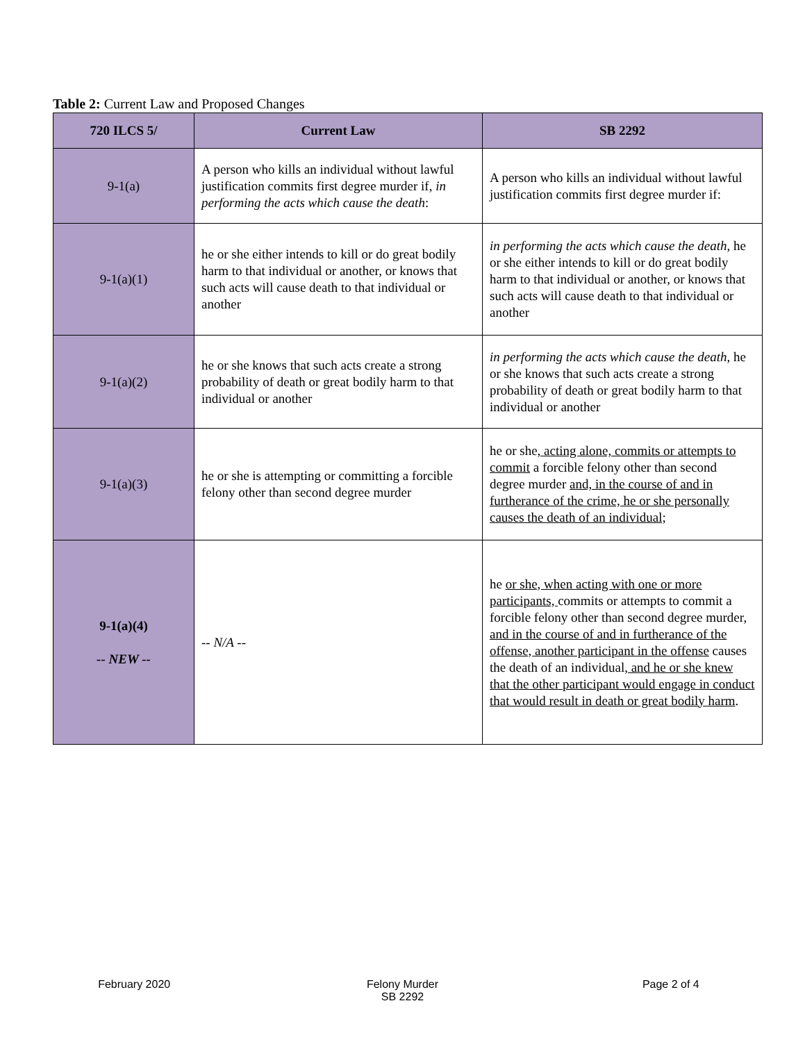Table 2: Current Law and Proposed Changes
| 720 ILCS 5/ | Current Law | SB 2292 |
| --- | --- | --- |
| 9-1(a) | A person who kills an individual without lawful justification commits first degree murder if, in performing the acts which cause the death : | A person who kills an individual without lawful justification commits first degree murder if: |
| 9-1(a)(1) | he or she either intends to kill or do great bodily harm to that individual or another, or knows that such acts will cause death to that individual or another | in performing the acts which cause the death , he or she either intends to kill or do great bodily harm to that individual or another, or knows that such acts will cause death to that individual or another |
| 9-1(a)(2) | he or she knows that such acts create a strong probability of death or great bodily harm to that individual or another | in performing the acts which cause the death , he or she knows that such acts create a strong probability of death or great bodily harm to that individual or another |
| 9-1(a)(3) | he or she is attempting or committing a forcible felony other than second degree murder | he or she , acting alone, commits or attempts to commit a forcible felony other than second degree murder and, in the course of and in furtherance of the crime, he or she personally causes the death of an individual; |
| 9-1(a)(4) -- NEW -- | -- N/A -- | he or she, when acting with one or more participants, commits or attempts to commit a forcible felony other than second degree murder , and in the course of and in furtherance of the offense, another participant in the offense causes the death of an individual , and he or she knew that the other participant would engage in conduct that would result in death or great bodily harm . |
February 2020 Felony Murder
SB 2292
Page 2 of 4